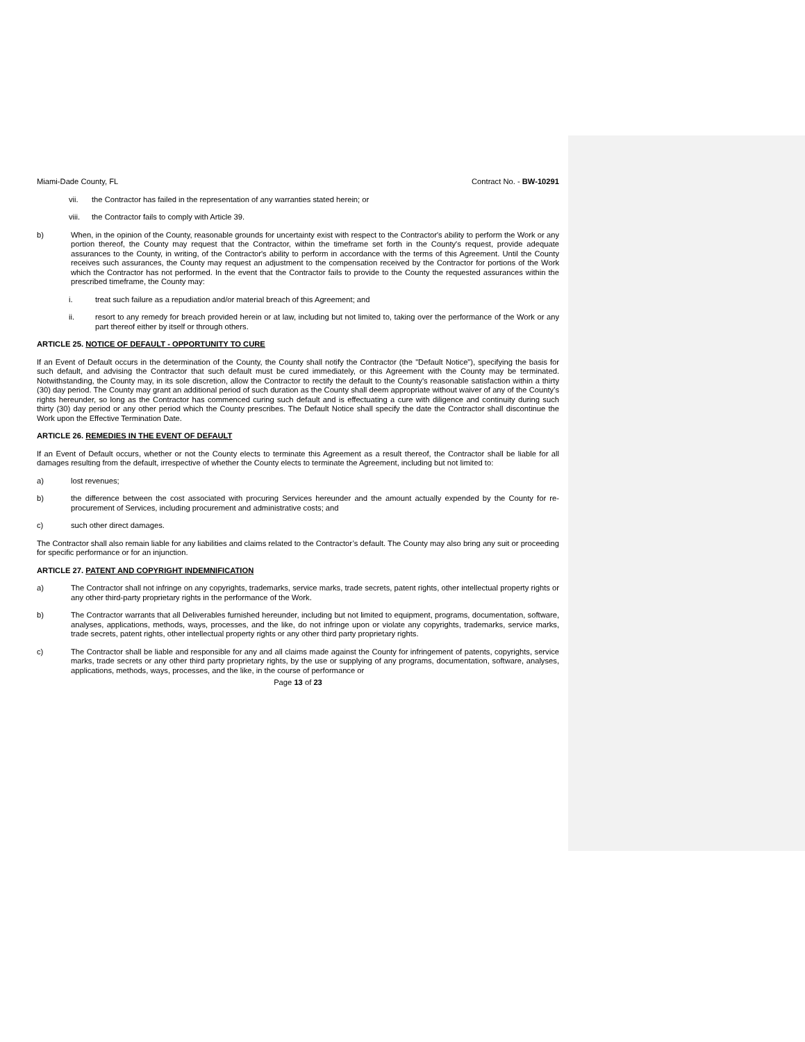Miami-Dade County, FL Contract No. - BW-10291
vii. the Contractor has failed in the representation of any warranties stated herein; or
viii. the Contractor fails to comply with Article 39.
b) When, in the opinion of the County, reasonable grounds for uncertainty exist with respect to the Contractor's ability to perform the Work or any portion thereof, the County may request that the Contractor, within the timeframe set forth in the County's request, provide adequate assurances to the County, in writing, of the Contractor's ability to perform in accordance with the terms of this Agreement. Until the County receives such assurances, the County may request an adjustment to the compensation received by the Contractor for portions of the Work which the Contractor has not performed. In the event that the Contractor fails to provide to the County the requested assurances within the prescribed timeframe, the County may:
i. treat such failure as a repudiation and/or material breach of this Agreement; and
ii. resort to any remedy for breach provided herein or at law, including but not limited to, taking over the performance of the Work or any part thereof either by itself or through others.
ARTICLE 25. NOTICE OF DEFAULT - OPPORTUNITY TO CURE
If an Event of Default occurs in the determination of the County, the County shall notify the Contractor (the "Default Notice"), specifying the basis for such default, and advising the Contractor that such default must be cured immediately, or this Agreement with the County may be terminated. Notwithstanding, the County may, in its sole discretion, allow the Contractor to rectify the default to the County's reasonable satisfaction within a thirty (30) day period. The County may grant an additional period of such duration as the County shall deem appropriate without waiver of any of the County’s rights hereunder, so long as the Contractor has commenced curing such default and is effectuating a cure with diligence and continuity during such thirty (30) day period or any other period which the County prescribes. The Default Notice shall specify the date the Contractor shall discontinue the Work upon the Effective Termination Date.
ARTICLE 26. REMEDIES IN THE EVENT OF DEFAULT
If an Event of Default occurs, whether or not the County elects to terminate this Agreement as a result thereof, the Contractor shall be liable for all damages resulting from the default, irrespective of whether the County elects to terminate the Agreement, including but not limited to:
a) lost revenues;
b) the difference between the cost associated with procuring Services hereunder and the amount actually expended by the County for re-procurement of Services, including procurement and administrative costs; and
c) such other direct damages.
The Contractor shall also remain liable for any liabilities and claims related to the Contractor’s default. The County may also bring any suit or proceeding for specific performance or for an injunction.
ARTICLE 27. PATENT AND COPYRIGHT INDEMNIFICATION
a) The Contractor shall not infringe on any copyrights, trademarks, service marks, trade secrets, patent rights, other intellectual property rights or any other third-party proprietary rights in the performance of the Work.
b) The Contractor warrants that all Deliverables furnished hereunder, including but not limited to equipment, programs, documentation, software, analyses, applications, methods, ways, processes, and the like, do not infringe upon or violate any copyrights, trademarks, service marks, trade secrets, patent rights, other intellectual property rights or any other third party proprietary rights.
c) The Contractor shall be liable and responsible for any and all claims made against the County for infringement of patents, copyrights, service marks, trade secrets or any other third party proprietary rights, by the use or supplying of any programs, documentation, software, analyses, applications, methods, ways, processes, and the like, in the course of performance or
Page 13 of 23